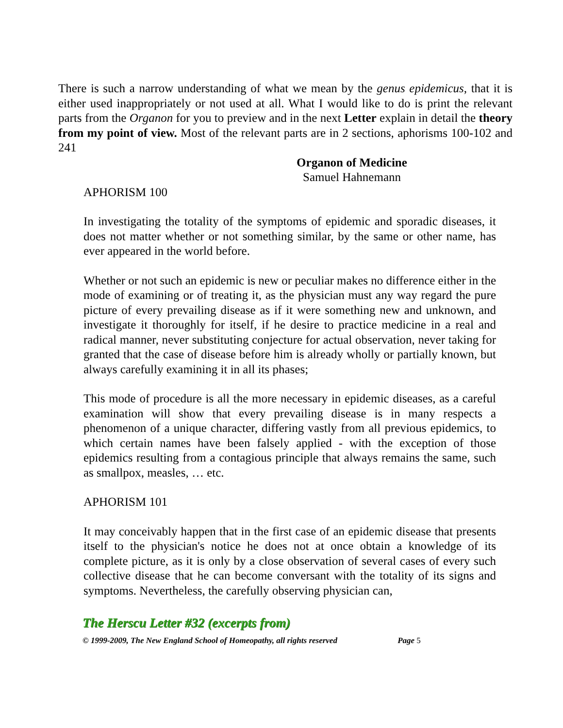There is such a narrow understanding of what we mean by the genus epidemicus, that it is either used inappropriately or not used at all. What I would like to do is print the relevant parts from the Organon for you to preview and in the next Letter explain in detail the theory from my point of view. Most of the relevant parts are in 2 sections, aphorisms 100-102 and 241
Organon of Medicine
Samuel Hahnemann
APHORISM 100
In investigating the totality of the symptoms of epidemic and sporadic diseases, it does not matter whether or not something similar, by the same or other name, has ever appeared in the world before.
Whether or not such an epidemic is new or peculiar makes no difference either in the mode of examining or of treating it, as the physician must any way regard the pure picture of every prevailing disease as if it were something new and unknown, and investigate it thoroughly for itself, if he desire to practice medicine in a real and radical manner, never substituting conjecture for actual observation, never taking for granted that the case of disease before him is already wholly or partially known, but always carefully examining it in all its phases;
This mode of procedure is all the more necessary in epidemic diseases, as a careful examination will show that every prevailing disease is in many respects a phenomenon of a unique character, differing vastly from all previous epidemics, to which certain names have been falsely applied - with the exception of those epidemics resulting from a contagious principle that always remains the same, such as smallpox, measles, … etc.
APHORISM 101
It may conceivably happen that in the first case of an epidemic disease that presents itself to the physician's notice he does not at once obtain a knowledge of its complete picture, as it is only by a close observation of several cases of every such collective disease that he can become conversant with the totality of its signs and symptoms. Nevertheless, the carefully observing physician can,
The Herscu Letter #32 (excerpts from)
© 1999-2009, The New England School of Homeopathy, all rights reserved Page 5